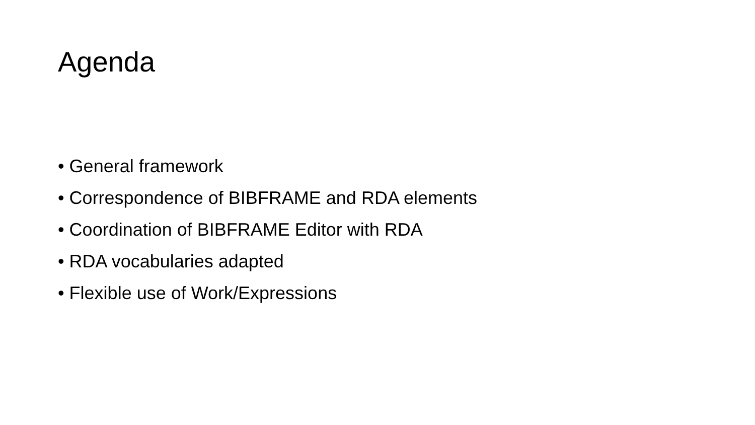Agenda
• General framework
• Correspondence of BIBFRAME and RDA elements
• Coordination of BIBFRAME Editor with RDA
• RDA vocabularies adapted
• Flexible use of Work/Expressions